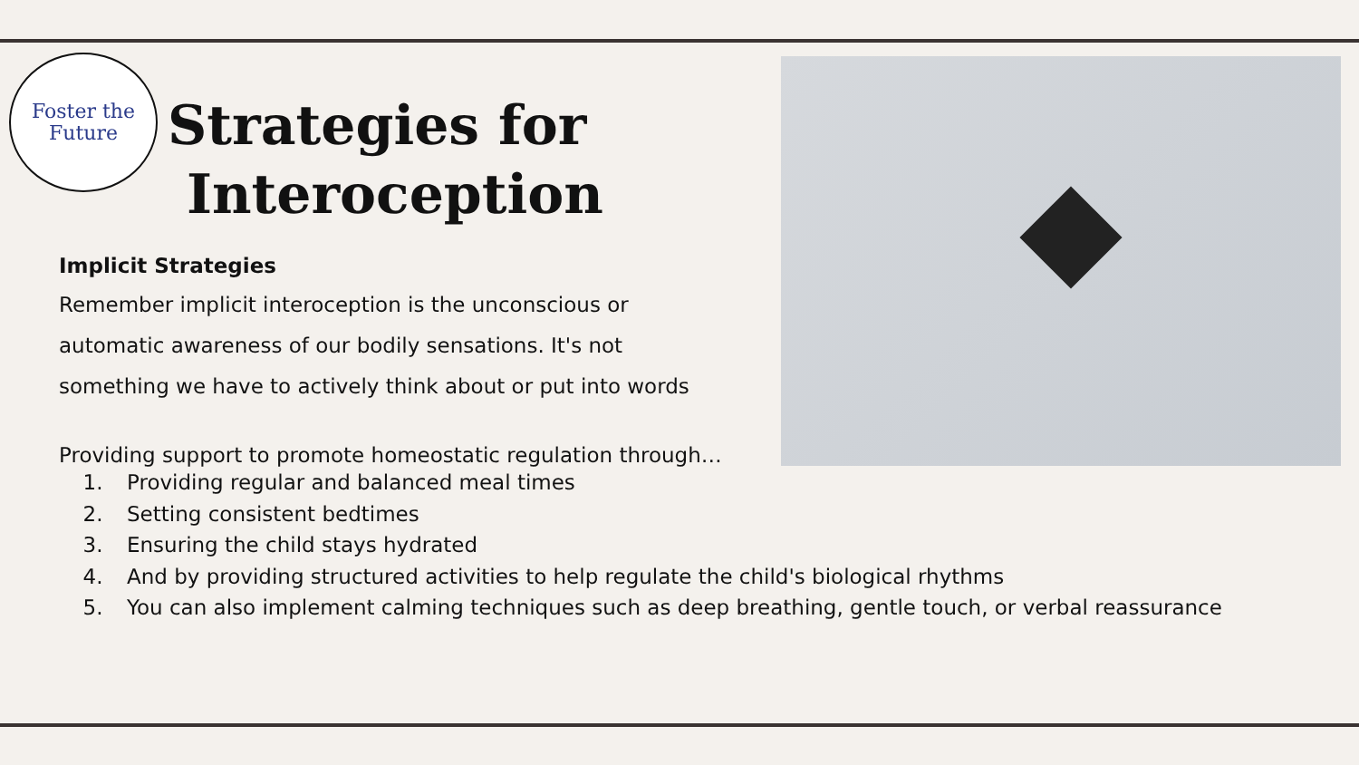Foster the
Future
Strategies for
Interoception
Implicit Strategies
Remember implicit interoception is the unconscious or automatic awareness of our bodily sensations. It's not something we have to actively think about or put into words
Providing support to promote homeostatic regulation through…
1. Providing regular and balanced meal times
2. Setting consistent bedtimes
3. Ensuring the child stays hydrated
4. And by providing structured activities to help regulate the child's biological rhythms
5. You can also implement calming techniques such as deep breathing, gentle touch, or verbal reassurance